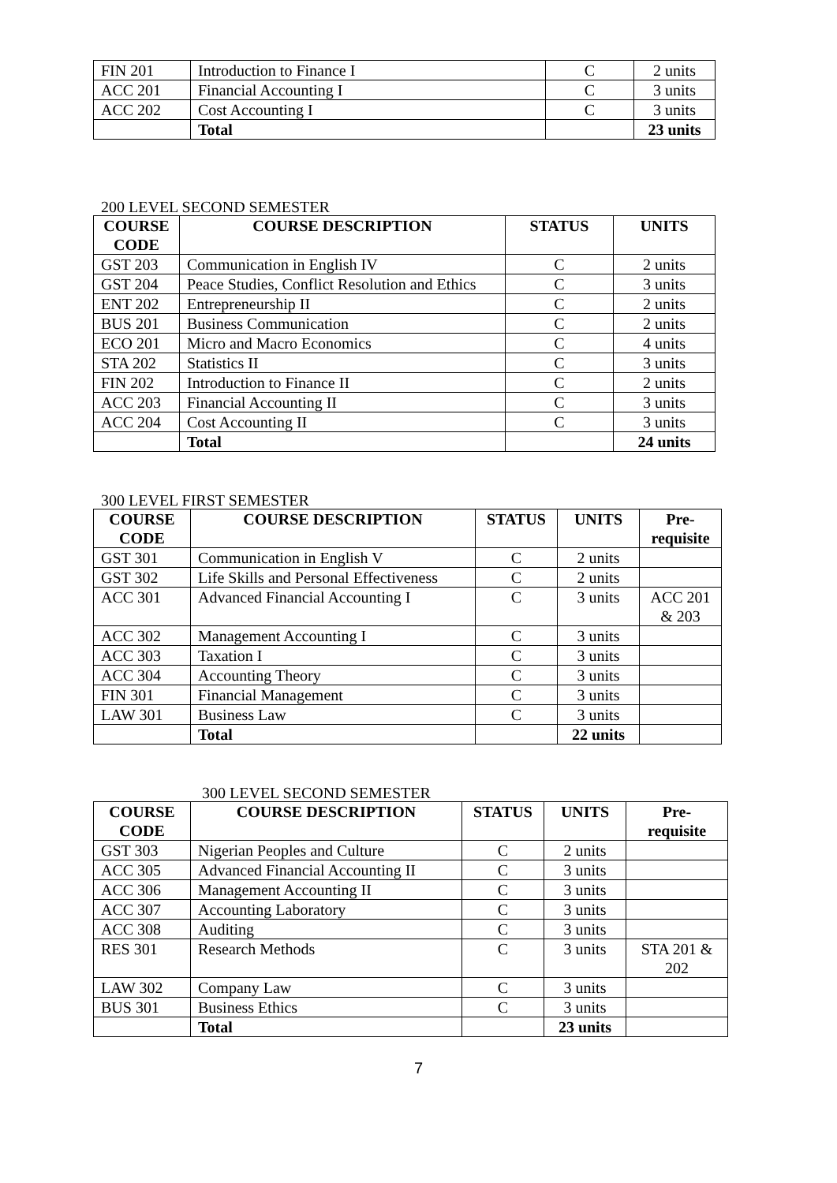| FIN 201 | Introduction to Finance I | C | 2 units |
| ACC 201 | Financial Accounting I | C | 3 units |
| ACC 202 | Cost Accounting I | C | 3 units |
| | Total | | 23 units |
200 LEVEL SECOND SEMESTER
| COURSE CODE | COURSE DESCRIPTION | STATUS | UNITS |
| --- | --- | --- | --- |
| GST 203 | Communication in English IV | C | 2 units |
| GST 204 | Peace Studies, Conflict Resolution and Ethics | C | 3 units |
| ENT 202 | Entrepreneurship II | C | 2 units |
| BUS 201 | Business Communication | C | 2 units |
| ECO 201 | Micro and Macro Economics | C | 4 units |
| STA 202 | Statistics II | C | 3 units |
| FIN 202 | Introduction to Finance II | C | 2 units |
| ACC 203 | Financial Accounting II | C | 3 units |
| ACC 204 | Cost Accounting II | C | 3 units |
| | Total | | 24 units |
300 LEVEL FIRST SEMESTER
| COURSE CODE | COURSE DESCRIPTION | STATUS | UNITS | Pre-requisite |
| --- | --- | --- | --- | --- |
| GST 301 | Communication in English V | C | 2 units | |
| GST 302 | Life Skills and Personal Effectiveness | C | 2 units | |
| ACC 301 | Advanced Financial Accounting I | C | 3 units | ACC 201 & 203 |
| ACC 302 | Management Accounting I | C | 3 units | |
| ACC 303 | Taxation I | C | 3 units | |
| ACC 304 | Accounting Theory | C | 3 units | |
| FIN 301 | Financial Management | C | 3 units | |
| LAW 301 | Business Law | C | 3 units | |
| | Total | | 22 units | |
300 LEVEL SECOND SEMESTER
| COURSE CODE | COURSE DESCRIPTION | STATUS | UNITS | Pre-requisite |
| --- | --- | --- | --- | --- |
| GST 303 | Nigerian Peoples and Culture | C | 2 units | |
| ACC 305 | Advanced Financial Accounting II | C | 3 units | |
| ACC 306 | Management Accounting II | C | 3 units | |
| ACC 307 | Accounting Laboratory | C | 3 units | |
| ACC 308 | Auditing | C | 3 units | |
| RES 301 | Research Methods | C | 3 units | STA 201 & 202 |
| LAW 302 | Company Law | C | 3 units | |
| BUS 301 | Business Ethics | C | 3 units | |
| | Total | | 23 units | |
7